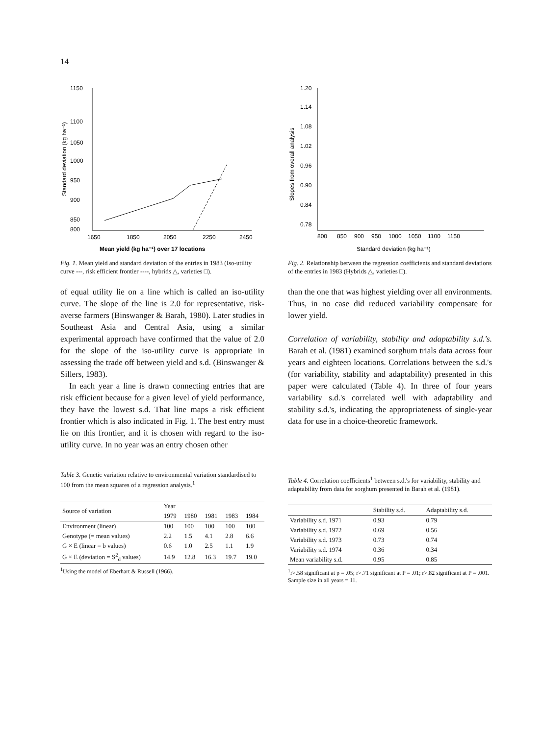14
Standard deviation (kg ha⁻¹)
1150
1100
1050
1000
950
900
850
800
1650
1850
2050
2250
2450
Mean yield (kg ha⁻¹) over 17 locations
Fig. 1. Mean yield and standard deviation of the entries in 1983 (Iso-utility curve ---, risk efficient frontier ----, hybrids △, varieties □).
of equal utility lie on a line which is called an iso-utility curve. The slope of the line is 2.0 for representative, risk-averse farmers (Binswanger & Barah, 1980). Later studies in Southeast Asia and Central Asia, using a similar experimental approach have confirmed that the value of 2.0 for the slope of the iso-utility curve is appropriate in assessing the trade off between yield and s.d. (Binswanger & Sillers, 1983).
In each year a line is drawn connecting entries that are risk efficient because for a given level of yield performance, they have the lowest s.d. That line maps a risk efficient frontier which is also indicated in Fig. 1. The best entry must lie on this frontier, and it is chosen with regard to the iso-utility curve. In no year was an entry chosen other
Table 3. Genetic variation relative to environmental variation standardised to 100 from the mean squares of a regression analysis.<sup>1</sup>
| Source of variation | Year | | | | |
| --- | --- | --- | --- | --- | --- |
| | 1979 | 1980 | 1981 | 1983 | 1984 |
| Environment (linear) | 100 | 100 | 100 | 100 | 100 |
| Genotype (= mean values) | 2.2 | 1.5 | 4.1 | 2.8 | 6.6 |
| G × E (linear = b values) | 0.6 | 1.0 | 2.5 | 1.1 | 1.9 |
| G × E (deviation = S<sup>2</sup><sub>d</sub> values) | 14.9 | 12.8 | 16.3 | 19.7 | 19.0 |
<sup>1</sup> Using the model of Eberhart & Russell (1966).
Slopes from overall analysis
1.20
1.14
1.08
1.02
0.96
0.90
0.84
0.78
800
850
900
950
1000
1050
1100
1150
Standard deviation (kg ha⁻¹)
Fig. 2. Relationship between the regression coefficients and standard deviations of the entries in 1983 (Hybrids △, varieties □).
than the one that was highest yielding over all environments. Thus, in no case did reduced variability compensate for lower yield.
Correlation of variability, stability and adaptability s.d.'s. Barah et al. (1981) examined sorghum trials data across four years and eighteen locations. Correlations between the s.d.'s (for variability, stability and adaptability) presented in this paper were calculated (Table 4). In three of four years variability s.d.'s correlated well with adaptability and stability s.d.'s, indicating the appropriateness of single-year data for use in a choice-theoretic framework.
Table 4. Correlation coefficients<sup>1</sup> between s.d.'s for variability, stability and adaptability from data for sorghum presented in Barah et al. (1981).
| | Stability s.d. | Adaptability s.d. |
| --- | --- | --- |
| Variability s.d. 1971 | 0.93 | 0.79 |
| Variability s.d. 1972 | 0.69 | 0.56 |
| Variability s.d. 1973 | 0.73 | 0.74 |
| Variability s.d. 1974 | 0.36 | 0.34 |
| Mean variability s.d. | 0.95 | 0.85 |
<sup>1</sup> r>.58 significant at p = .05; r>.71 significant at P = .01; r>.82 significant at P = .001. Sample size in all years = 11.